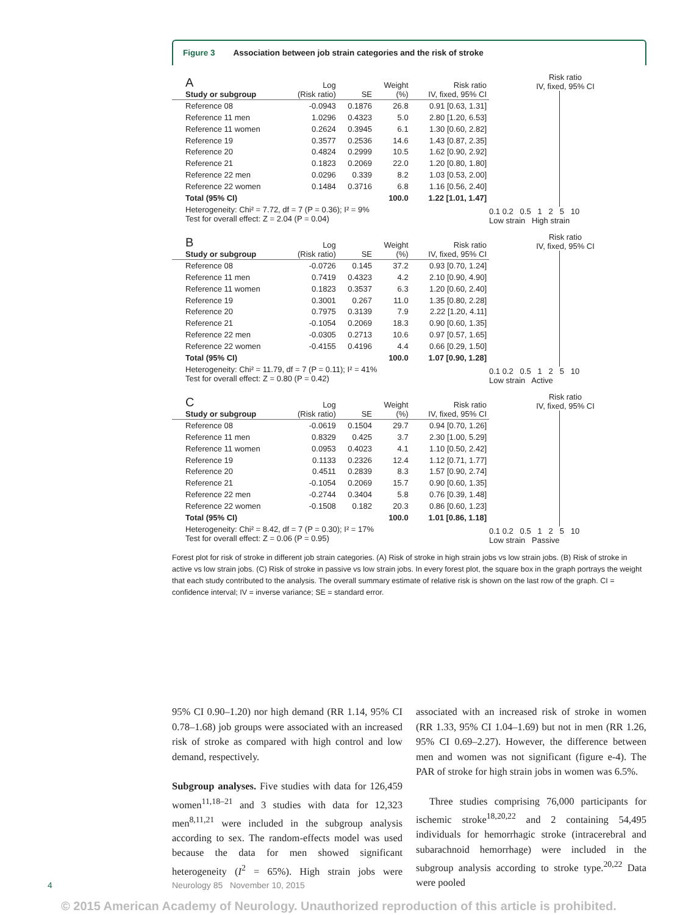Figure 3 Association between job strain categories and the risk of stroke
| A Study or subgroup | Log (Risk ratio) | SE | Weight (%) | Risk ratio IV, fixed, 95% CI |
| --- | --- | --- | --- | --- |
| Reference 08 | -0.0943 | 0.1876 | 26.8 | 0.91 [0.63, 1.31] |
| Reference 11 men | 1.0296 | 0.4323 | 5.0 | 2.80 [1.20, 6.53] |
| Reference 11 women | 0.2624 | 0.3945 | 6.1 | 1.30 [0.60, 2.82] |
| Reference 19 | 0.3577 | 0.2536 | 14.6 | 1.43 [0.87, 2.35] |
| Reference 20 | 0.4824 | 0.2999 | 10.5 | 1.62 [0.90, 2.92] |
| Reference 21 | 0.1823 | 0.2069 | 22.0 | 1.20 [0.80, 1.80] |
| Reference 22 men | 0.0296 | 0.339 | 8.2 | 1.03 [0.53, 2.00] |
| Reference 22 women | 0.1484 | 0.3716 | 6.8 | 1.16 [0.56, 2.40] |
| Total (95% CI) | | | 100.0 | 1.22 [1.01, 1.47] |
| Heterogeneity: Chi² = 7.72, df = 7 (P = 0.36); I² = 9% Test for overall effect: Z = 2.04 (P = 0.04) | | | | |
Risk ratio
IV, fixed, 95% CI
0.1 0.2 0.5 1 2 5 10
Low strain High strain
| B Study or subgroup | Log (Risk ratio) | SE | Weight (%) | Risk ratio IV, fixed, 95% CI |
| --- | --- | --- | --- | --- |
| Reference 08 | -0.0726 | 0.145 | 37.2 | 0.93 [0.70, 1.24] |
| Reference 11 men | 0.7419 | 0.4323 | 4.2 | 2.10 [0.90, 4.90] |
| Reference 11 women | 0.1823 | 0.3537 | 6.3 | 1.20 [0.60, 2.40] |
| Reference 19 | 0.3001 | 0.267 | 11.0 | 1.35 [0.80, 2.28] |
| Reference 20 | 0.7975 | 0.3139 | 7.9 | 2.22 [1.20, 4.11] |
| Reference 21 | -0.1054 | 0.2069 | 18.3 | 0.90 [0.60, 1.35] |
| Reference 22 men | -0.0305 | 0.2713 | 10.6 | 0.97 [0.57, 1.65] |
| Reference 22 women | -0.4155 | 0.4196 | 4.4 | 0.66 [0.29, 1.50] |
| Total (95% CI) | | | 100.0 | 1.07 [0.90, 1.28] |
| Heterogeneity: Chi² = 11.79, df = 7 (P = 0.11); I² = 41% Test for overall effect: Z = 0.80 (P = 0.42) | | | | |
Risk ratio
IV, fixed, 95% CI
0.1 0.2 0.5 1 2 5 10
Low strain Active
| C Study or subgroup | Log (Risk ratio) | SE | Weight (%) | Risk ratio IV, fixed, 95% CI |
| --- | --- | --- | --- | --- |
| Reference 08 | -0.0619 | 0.1504 | 29.7 | 0.94 [0.70, 1.26] |
| Reference 11 men | 0.8329 | 0.425 | 3.7 | 2.30 [1.00, 5.29] |
| Reference 11 women | 0.0953 | 0.4023 | 4.1 | 1.10 [0.50, 2.42] |
| Reference 19 | 0.1133 | 0.2326 | 12.4 | 1.12 [0.71, 1.77] |
| Reference 20 | 0.4511 | 0.2839 | 8.3 | 1.57 [0.90, 2.74] |
| Reference 21 | -0.1054 | 0.2069 | 15.7 | 0.90 [0.60, 1.35] |
| Reference 22 men | -0.2744 | 0.3404 | 5.8 | 0.76 [0.39, 1.48] |
| Reference 22 women | -0.1508 | 0.182 | 20.3 | 0.86 [0.60, 1.23] |
| Total (95% CI) | | | 100.0 | 1.01 [0.86, 1.18] |
| Heterogeneity: Chi² = 8.42, df = 7 (P = 0.30); I² = 17% Test for overall effect: Z = 0.06 (P = 0.95) | | | | |
Risk ratio
IV, fixed, 95% CI
0.1 0.2 0.5 1 2 5 10
Low strain Passive
Forest plot for risk of stroke in different job strain categories. (A) Risk of stroke in high strain jobs vs low strain jobs. (B) Risk of stroke in active vs low strain jobs. (C) Risk of stroke in passive vs low strain jobs. In every forest plot, the square box in the graph portrays the weight that each study contributed to the analysis. The overall summary estimate of relative risk is shown on the last row of the graph. CI = confidence interval; IV = inverse variance; SE = standard error.
95% CI 0.90–1.20) nor high demand (RR 1.14, 95% CI 0.78–1.68) job groups were associated with an increased risk of stroke as compared with high control and low demand, respectively.
Subgroup analyses. Five studies with data for 126,459 women<sup>11,18–21</sup> and 3 studies with data for 12,323 men<sup>8,11,21</sup> were included in the subgroup analysis according to sex. The random-effects model was used because the data for men showed significant heterogeneity (I<sup>2</sup> = 65%). High strain jobs were associated with an increased risk of stroke in women (RR 1.33, 95% CI 1.04–1.69) but not in men (RR 1.26, 95% CI 0.69–2.27). However, the difference between men and women was not significant (figure e-4). The PAR of stroke for high strain jobs in women was 6.5%.
Three studies comprising 76,000 participants for ischemic stroke<sup>18,20,22</sup> and 2 containing 54,495 individuals for hemorrhagic stroke (intracerebral and subarachnoid hemorrhage) were included in the subgroup analysis according to stroke type.<sup>20,22</sup> Data were pooled
4
Neurology 85 November 10, 2015
© 2015 American Academy of Neurology. Unauthorized reproduction of this article is prohibited.